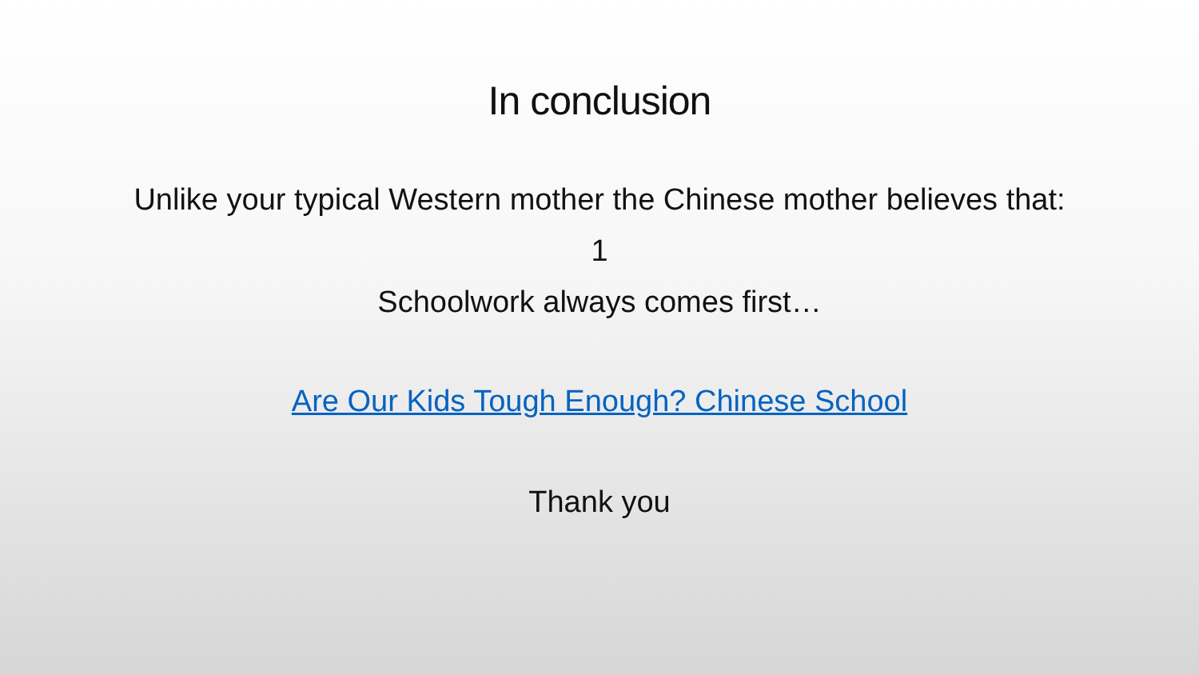In conclusion
Unlike your typical Western mother the Chinese mother believes that:
1
Schoolwork always comes first…
Are Our Kids Tough Enough? Chinese School
Thank you